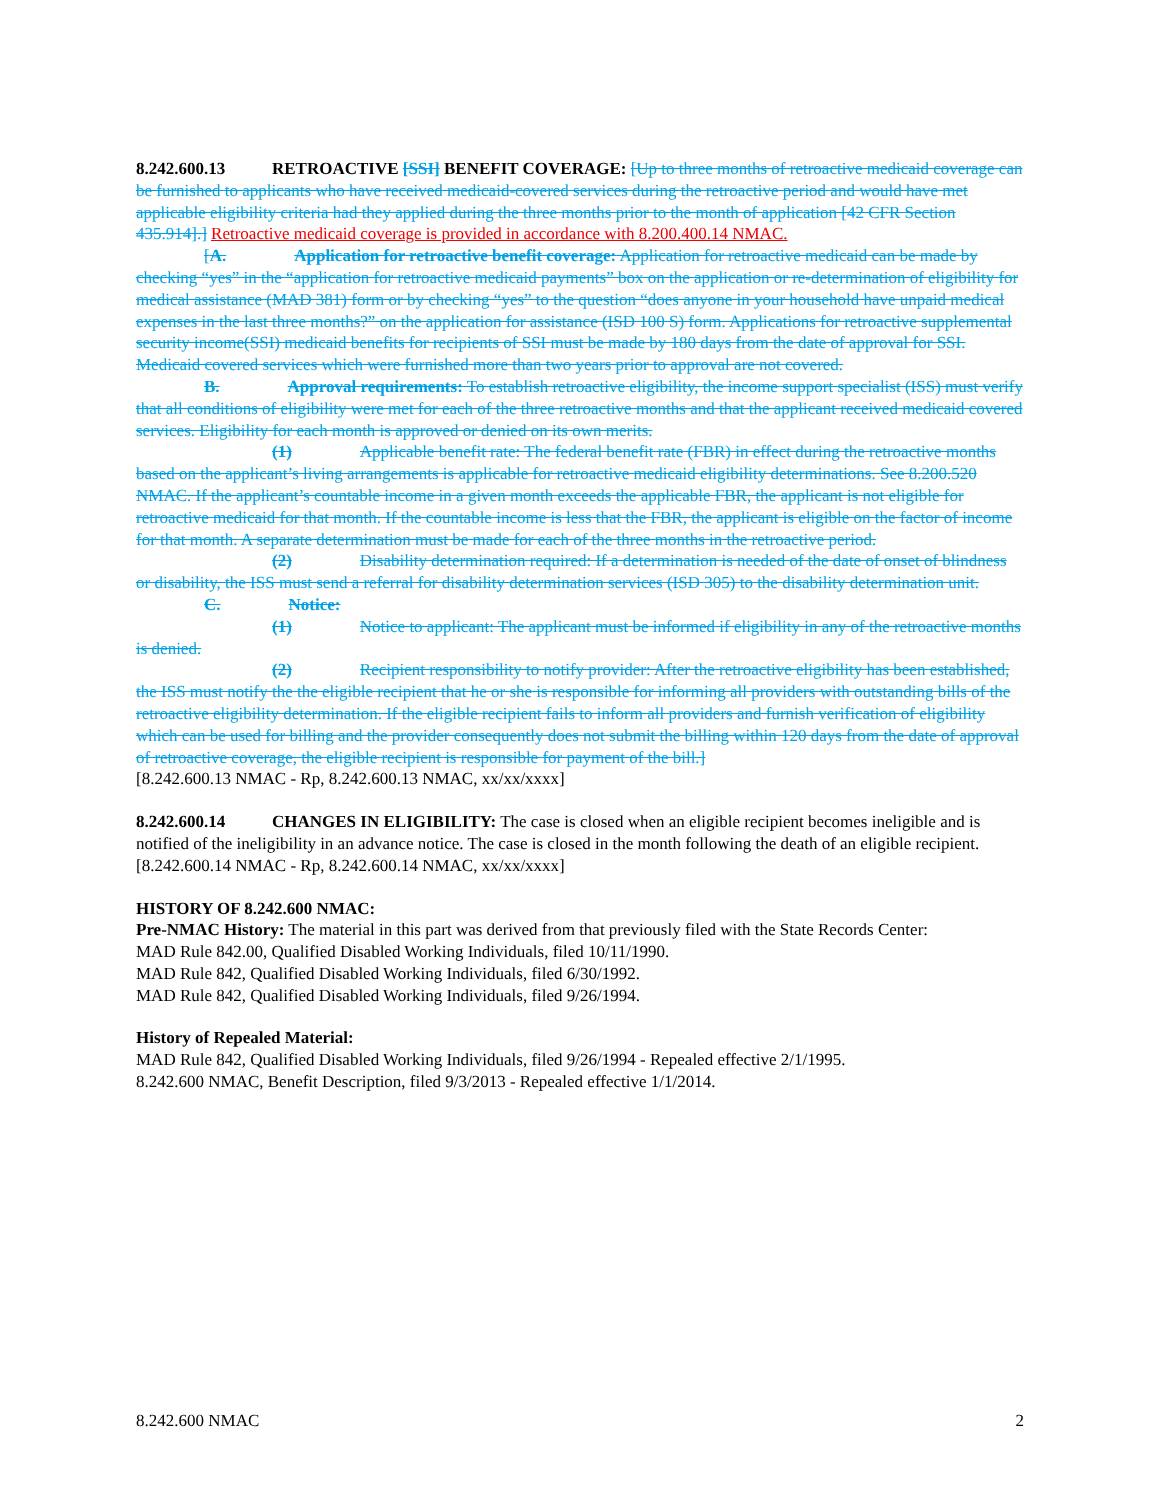8.242.600.13 RETROACTIVE [SSI] BENEFIT COVERAGE: [Up to three months of retroactive medicaid coverage can be furnished to applicants who have received medicaid-covered services during the retroactive period and would have met applicable eligibility criteria had they applied during the three months prior to the month of application [42 CFR Section 435.914].] Retroactive medicaid coverage is provided in accordance with 8.200.400.14 NMAC.
[A. Application for retroactive benefit coverage: Application for retroactive medicaid can be made by checking “yes” in the “application for retroactive medicaid payments” box on the application or re-determination of eligibility for medical assistance (MAD 381) form or by checking “yes” to the question “does anyone in your household have unpaid medical expenses in the last three months?” on the application for assistance (ISD 100 S) form. Applications for retroactive supplemental security income(SSI) medicaid benefits for recipients of SSI must be made by 180 days from the date of approval for SSI. Medicaid covered services which were furnished more than two years prior to approval are not covered.
B. Approval requirements: To establish retroactive eligibility, the income support specialist (ISS) must verify that all conditions of eligibility were met for each of the three retroactive months and that the applicant received medicaid covered services. Eligibility for each month is approved or denied on its own merits.
(1) Applicable benefit rate: The federal benefit rate (FBR) in effect during the retroactive months based on the applicant’s living arrangements is applicable for retroactive medicaid eligibility determinations. See 8.200.520 NMAC. If the applicant’s countable income in a given month exceeds the applicable FBR, the applicant is not eligible for retroactive medicaid for that month. If the countable income is less that the FBR, the applicant is eligible on the factor of income for that month. A separate determination must be made for each of the three months in the retroactive period.
(2) Disability determination required: If a determination is needed of the date of onset of blindness or disability, the ISS must send a referral for disability determination services (ISD 305) to the disability determination unit.
C. Notice:
(1) Notice to applicant: The applicant must be informed if eligibility in any of the retroactive months is denied.
(2) Recipient responsibility to notify provider: After the retroactive eligibility has been established, the ISS must notify the the eligible recipient that he or she is responsible for informing all providers with outstanding bills of the retroactive eligibility determination. If the eligible recipient fails to inform all providers and furnish verification of eligibility which can be used for billing and the provider consequently does not submit the billing within 120 days from the date of approval of retroactive coverage, the eligible recipient is responsible for payment of the bill.]
[8.242.600.13 NMAC - Rp, 8.242.600.13 NMAC, xx/xx/xxxx]
8.242.600.14 CHANGES IN ELIGIBILITY: The case is closed when an eligible recipient becomes ineligible and is notified of the ineligibility in an advance notice. The case is closed in the month following the death of an eligible recipient.
[8.242.600.14 NMAC - Rp, 8.242.600.14 NMAC, xx/xx/xxxx]
HISTORY OF 8.242.600 NMAC:
Pre-NMAC History: The material in this part was derived from that previously filed with the State Records Center:
MAD Rule 842.00, Qualified Disabled Working Individuals, filed 10/11/1990.
MAD Rule 842, Qualified Disabled Working Individuals, filed 6/30/1992.
MAD Rule 842, Qualified Disabled Working Individuals, filed 9/26/1994.
History of Repealed Material:
MAD Rule 842, Qualified Disabled Working Individuals, filed 9/26/1994 - Repealed effective 2/1/1995.
8.242.600 NMAC, Benefit Description, filed 9/3/2013 - Repealed effective 1/1/2014.
8.242.600 NMAC 2